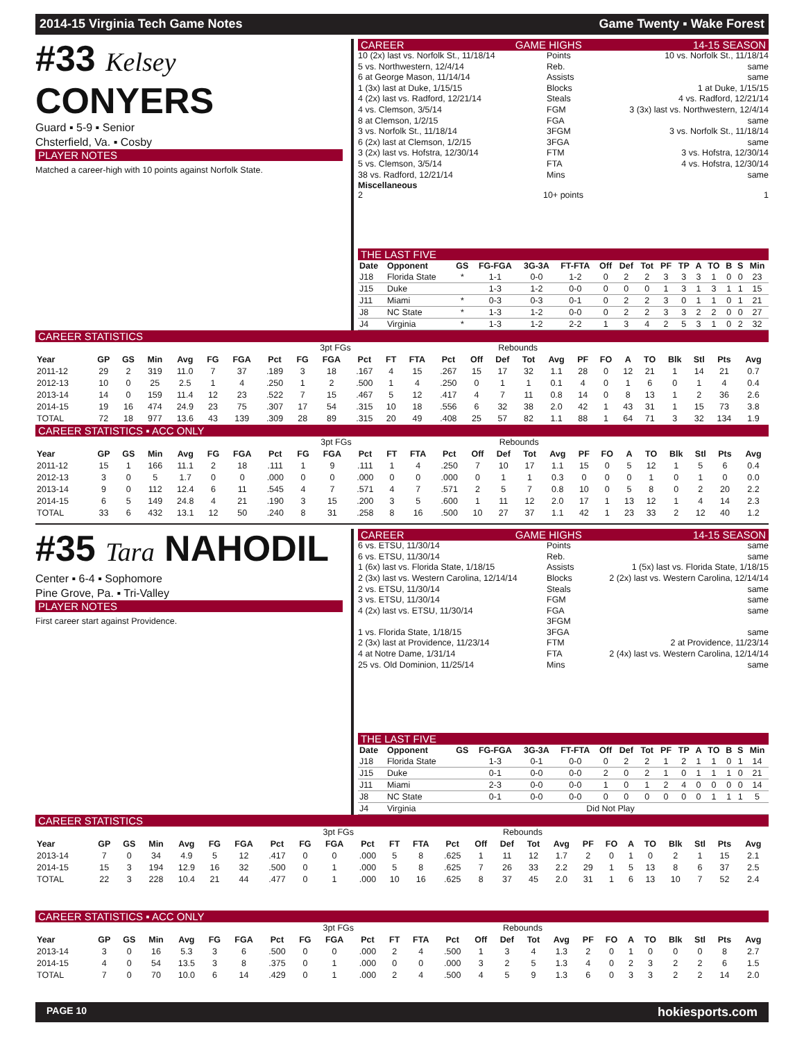2014-15 Virginia Tech Game Notes Game Twenty ▪ Wake Forest
#33 Kelsey CONYERS
Guard ▪ 5-9 ▪ Senior
Chsterfield, Va. ▪ Cosby
PLAYER NOTES
Matched a career-high with 10 points against Norfolk State.
CAREER GAME HIGHS 14-15 SEASON
10 (2x) last vs. Norfolk St., 11/18/14 Points 10 vs. Norfolk St., 11/18/14 5 vs. Northwestern, 12/4/14 Reb. same 6 at George Mason, 11/14/14 Assists same 1 (3x) last at Duke, 1/15/15 Blocks 1 at Duke, 1/15/15 4 (2x) last vs. Radford, 12/21/14 Steals 4 vs. Radford, 12/21/14 4 vs. Clemson, 3/5/14 FGM 3 (3x) last vs. Northwestern, 12/4/14 8 at Clemson, 1/2/15 FGA same 3 vs. Norfolk St., 11/18/14 3FGM 3 vs. Norfolk St., 11/18/14 6 (2x) last at Clemson, 1/2/15 3FGA same 3 (2x) last vs. Hofstra, 12/30/14 FTM 3 vs. Hofstra, 12/30/14 5 vs. Clemson, 3/5/14 FTA 4 vs. Hofstra, 12/30/14 38 vs. Radford, 12/21/14 Mins same
Miscellaneous
2 10+ points 1
THE LAST FIVE
| Date | Opponent | GS | FG-FGA | 3G-3A | FT-FTA | Off | Def | Tot | PF | TP | A | TO | B | S | Min |
| --- | --- | --- | --- | --- | --- | --- | --- | --- | --- | --- | --- | --- | --- | --- | --- |
| J18 | Florida State | * | 1-1 | 0-0 | 1-2 | 0 | 2 | 2 | 3 | 3 | 3 | 1 | 0 | 0 | 23 |
| J15 | Duke | | 1-3 | 1-2 | 0-0 | 0 | 0 | 0 | 1 | 3 | 1 | 3 | 1 | 1 | 15 |
| J11 | Miami | * | 0-3 | 0-3 | 0-1 | 0 | 2 | 2 | 3 | 0 | 1 | 1 | 0 | 1 | 21 |
| J8 | NC State | * | 1-3 | 1-2 | 0-0 | 0 | 2 | 2 | 3 | 3 | 2 | 2 | 0 | 0 | 27 |
| J4 | Virginia | * | 1-3 | 1-2 | 2-2 | 1 | 3 | 4 | 2 | 5 | 3 | 1 | 0 | 2 | 32 |
CAREER STATISTICS
| | | | | | | | | 3pt FGs | | | | | | Rebounds | | | | | | | | | | | |
| Year | GP | GS | Min | Avg | FG | FGA | Pct | FG | FGA | Pct | FT | FTA | Pct | Off | Def | Tot | Avg | PF | FO | A | TO | Blk | Stl | Pts | Avg |
| 2011-12 | 29 | 2 | 319 | 11.0 | 7 | 37 | .189 | 3 | 18 | .167 | 4 | 15 | .267 | 15 | 17 | 32 | 1.1 | 28 | 0 | 12 | 21 | 1 | 14 | 21 | 0.7 |
| 2012-13 | 10 | 0 | 25 | 2.5 | 1 | 4 | .250 | 1 | 2 | .500 | 1 | 4 | .250 | 0 | 1 | 1 | 0.1 | 4 | 0 | 1 | 6 | 0 | 1 | 4 | 0.4 |
| 2013-14 | 14 | 0 | 159 | 11.4 | 12 | 23 | .522 | 7 | 15 | .467 | 5 | 12 | .417 | 4 | 7 | 11 | 0.8 | 14 | 0 | 8 | 13 | 1 | 2 | 36 | 2.6 |
| 2014-15 | 19 | 16 | 474 | 24.9 | 23 | 75 | .307 | 17 | 54 | .315 | 10 | 18 | .556 | 6 | 32 | 38 | 2.0 | 42 | 1 | 43 | 31 | 1 | 15 | 73 | 3.8 |
| TOTAL | 72 | 18 | 977 | 13.6 | 43 | 139 | .309 | 28 | 89 | .315 | 20 | 49 | .408 | 25 | 57 | 82 | 1.1 | 88 | 1 | 64 | 71 | 3 | 32 | 134 | 1.9 |
CAREER STATISTICS ▪ ACC ONLY
| | | | | | | | | 3pt FGs | | | | | | Rebounds | | | | | | | | | | | |
| Year | GP | GS | Min | Avg | FG | FGA | Pct | FG | FGA | Pct | FT | FTA | Pct | Off | Def | Tot | Avg | PF | FO | A | TO | Blk | Stl | Pts | Avg |
| 2011-12 | 15 | 1 | 166 | 11.1 | 2 | 18 | .111 | 1 | 9 | .111 | 1 | 4 | .250 | 7 | 10 | 17 | 1.1 | 15 | 0 | 5 | 12 | 1 | 5 | 6 | 0.4 |
| 2012-13 | 3 | 0 | 5 | 1.7 | 0 | 0 | .000 | 0 | 0 | .000 | 0 | 0 | .000 | 0 | 1 | 1 | 0.3 | 0 | 0 | 0 | 1 | 0 | 1 | 0 | 0.0 |
| 2013-14 | 9 | 0 | 112 | 12.4 | 6 | 11 | .545 | 4 | 7 | .571 | 4 | 7 | .571 | 2 | 5 | 7 | 0.8 | 10 | 0 | 5 | 8 | 0 | 2 | 20 | 2.2 |
| 2014-15 | 6 | 5 | 149 | 24.8 | 4 | 21 | .190 | 3 | 15 | .200 | 3 | 5 | .600 | 1 | 11 | 12 | 2.0 | 17 | 1 | 13 | 12 | 1 | 4 | 14 | 2.3 |
| TOTAL | 33 | 6 | 432 | 13.1 | 12 | 50 | .240 | 8 | 31 | .258 | 8 | 16 | .500 | 10 | 27 | 37 | 1.1 | 42 | 1 | 23 | 33 | 2 | 12 | 40 | 1.2 |
#35 Tara NAHODIL
Center ▪ 6-4 ▪ Sophomore
Pine Grove, Pa. ▪ Tri-Valley
PLAYER NOTES
First career start against Providence.
CAREER GAME HIGHS 14-15 SEASON
6 vs. ETSU, 11/30/14 Points same 6 vs. ETSU, 11/30/14 Reb. same 1 (6x) last vs. Florida State, 1/18/15 Assists 1 (5x) last vs. Florida State, 1/18/15 2 (3x) last vs. Western Carolina, 12/14/14 Blocks 2 (2x) last vs. Western Carolina, 12/14/14 2 vs. ETSU, 11/30/14 Steals same 3 vs. ETSU, 11/30/14 FGM same 4 (2x) last vs. ETSU, 11/30/14 FGA same 3FGM 1 vs. Florida State, 1/18/15 3FGA same 2 (3x) last at Providence, 11/23/14 FTM 2 at Providence, 11/23/14 4 at Notre Dame, 1/31/14 FTA 2 (4x) last vs. Western Carolina, 12/14/14 25 vs. Old Dominion, 11/25/14 Mins same
THE LAST FIVE
| Date | Opponent | GS | FG-FGA | 3G-3A | FT-FTA | Off | Def | Tot | PF | TP | A | TO | B | S | Min |
| --- | --- | --- | --- | --- | --- | --- | --- | --- | --- | --- | --- | --- | --- | --- | --- |
| J18 | Florida State | | 1-3 | 0-1 | 0-0 | 0 | 2 | 2 | 1 | 2 | 1 | 1 | 0 | 1 | 14 |
| J15 | Duke | | 0-1 | 0-0 | 0-0 | 2 | 0 | 2 | 1 | 0 | 1 | 1 | 1 | 0 | 21 |
| J11 | Miami | | 2-3 | 0-0 | 0-0 | 1 | 0 | 1 | 2 | 4 | 0 | 0 | 0 | 0 | 14 |
| J8 | NC State | | 0-1 | 0-0 | 0-0 | 0 | 0 | 0 | 0 | 0 | 0 | 1 | 1 | 1 | 5 |
| J4 | Virginia | Did Not Play | | | | | | | | | | | | | |
CAREER STATISTICS
| | | | | | | | | 3pt FGs | | | | | | Rebounds | | | | | | | | | | | |
| Year | GP | GS | Min | Avg | FG | FGA | Pct | FG | FGA | Pct | FT | FTA | Pct | Off | Def | Tot | Avg | PF | FO | A | TO | Blk | Stl | Pts | Avg |
| 2013-14 | 7 | 0 | 34 | 4.9 | 5 | 12 | .417 | 0 | 0 | .000 | 5 | 8 | .625 | 1 | 11 | 12 | 1.7 | 2 | 0 | 1 | 0 | 2 | 1 | 15 | 2.1 |
| 2014-15 | 15 | 3 | 194 | 12.9 | 16 | 32 | .500 | 0 | 1 | .000 | 5 | 8 | .625 | 7 | 26 | 33 | 2.2 | 29 | 1 | 5 | 13 | 8 | 6 | 37 | 2.5 |
| TOTAL | 22 | 3 | 228 | 10.4 | 21 | 44 | .477 | 0 | 1 | .000 | 10 | 16 | .625 | 8 | 37 | 45 | 2.0 | 31 | 1 | 6 | 13 | 10 | 7 | 52 | 2.4 |
CAREER STATISTICS ▪ ACC ONLY
| | | | | | | | | 3pt FGs | | | | | | Rebounds | | | | | | | | | | | |
| Year | GP | GS | Min | Avg | FG | FGA | Pct | FG | FGA | Pct | FT | FTA | Pct | Off | Def | Tot | Avg | PF | FO | A | TO | Blk | Stl | Pts | Avg |
| 2013-14 | 3 | 0 | 16 | 5.3 | 3 | 6 | .500 | 0 | 0 | .000 | 2 | 4 | .500 | 1 | 3 | 4 | 1.3 | 2 | 0 | 1 | 0 | 0 | 0 | 8 | 2.7 |
| 2014-15 | 4 | 0 | 54 | 13.5 | 3 | 8 | .375 | 0 | 1 | .000 | 0 | 0 | .000 | 3 | 2 | 5 | 1.3 | 4 | 0 | 2 | 3 | 2 | 2 | 6 | 1.5 |
| TOTAL | 7 | 0 | 70 | 10.0 | 6 | 14 | .429 | 0 | 1 | .000 | 2 | 4 | .500 | 4 | 5 | 9 | 1.3 | 6 | 0 | 3 | 3 | 2 | 2 | 14 | 2.0 |
PAGE 10 hokiesports.com